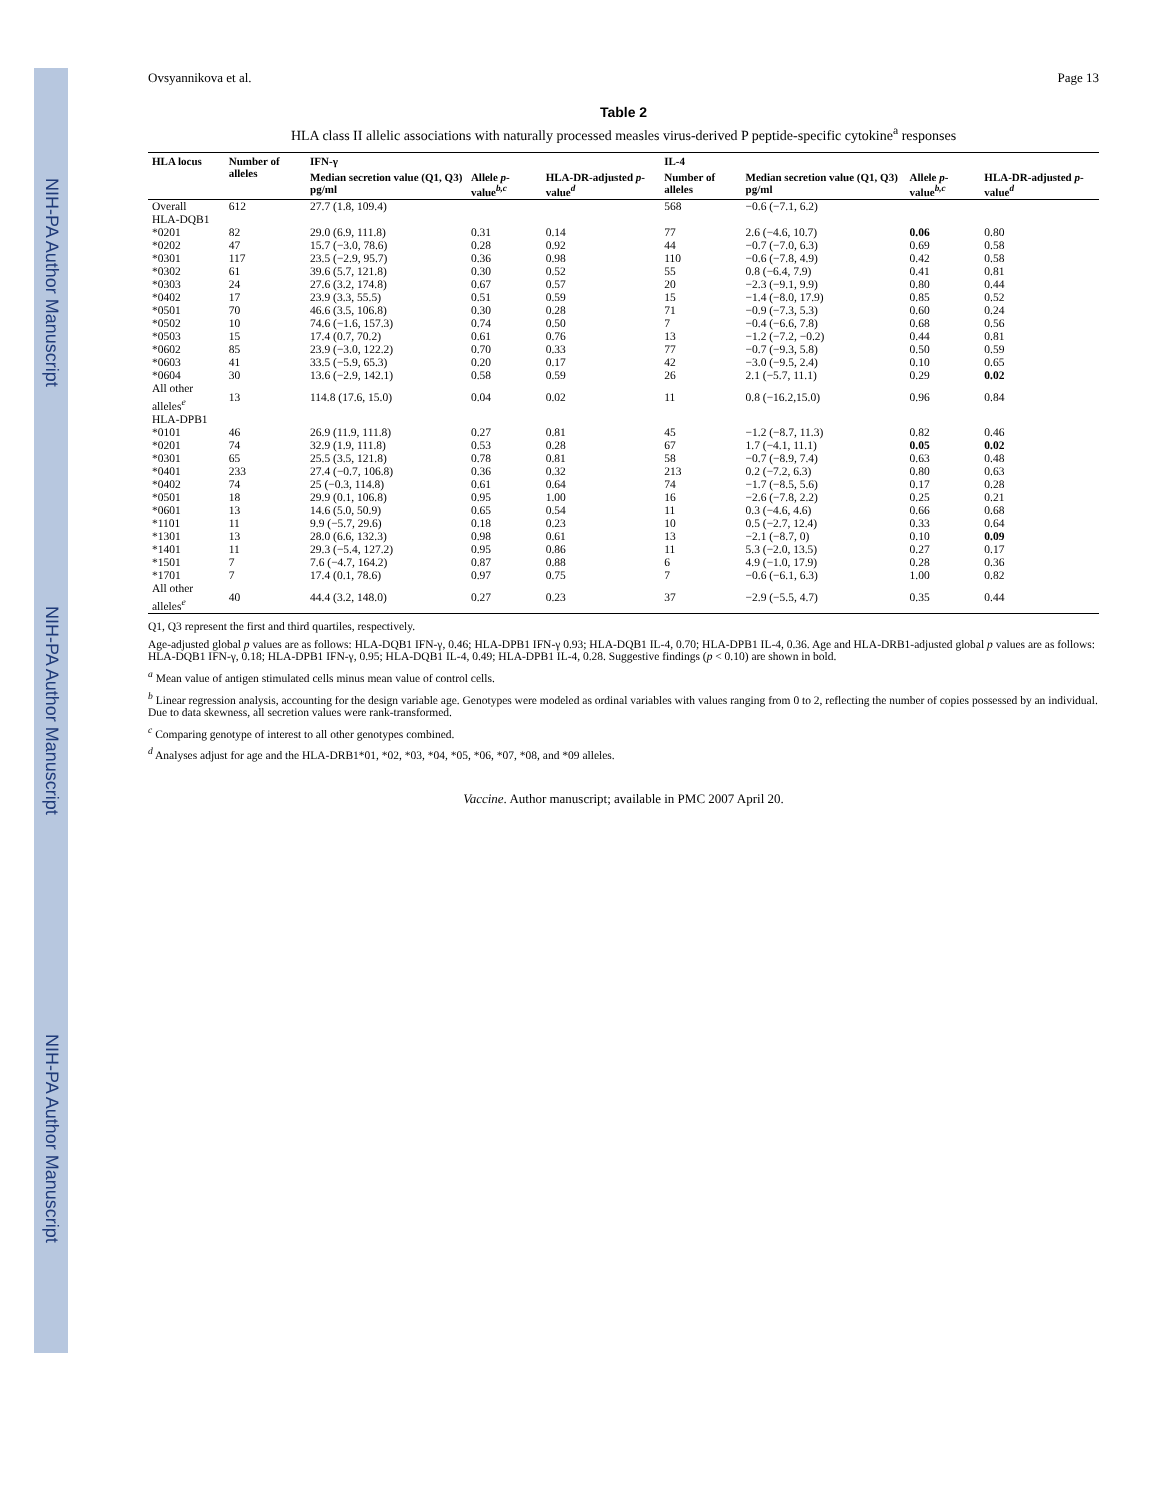NIH-PA Author Manuscript NIH-PA Author Manuscript NIH-PA Author Manuscript
Ovsyannikova et al. Page 13
Table 2
HLA class II allelic associations with naturally processed measles virus-derived P peptide-specific cytokine<sup>a</sup> responses
| HLA locus | Number of alleles | IFN-γ | | | IL-4 | | | |
| --- | --- | --- | --- | --- | --- | --- | --- | --- |
| | | Median secretion value (Q1, Q3) pg/ml | Allele p -value<sup>b,c</sup> | HLA-DR-adjusted p -value<sup>d</sup> | Number of alleles | Median secretion value (Q1, Q3) pg/ml | Allele p -value<sup>b,c</sup> | HLA-DR-adjusted p -value<sup>d</sup> |
| Overall | 612 | 27.7 (1.8, 109.4) | | | 568 | −0.6 (−7.1, 6.2) | | |
| HLA-DQB1 | | | | | | | | |
| *0201 | 82 | 29.0 (6.9, 111.8) | 0.31 | 0.14 | 77 | 2.6 (−4.6, 10.7) | 0.06 | 0.80 |
| *0202 | 47 | 15.7 (−3.0, 78.6) | 0.28 | 0.92 | 44 | −0.7 (−7.0, 6.3) | 0.69 | 0.58 |
| *0301 | 117 | 23.5 (−2.9, 95.7) | 0.36 | 0.98 | 110 | −0.6 (−7.8, 4.9) | 0.42 | 0.58 |
| *0302 | 61 | 39.6 (5.7, 121.8) | 0.30 | 0.52 | 55 | 0.8 (−6.4, 7.9) | 0.41 | 0.81 |
| *0303 | 24 | 27.6 (3.2, 174.8) | 0.67 | 0.57 | 20 | −2.3 (−9.1, 9.9) | 0.80 | 0.44 |
| *0402 | 17 | 23.9 (3.3, 55.5) | 0.51 | 0.59 | 15 | −1.4 (−8.0, 17.9) | 0.85 | 0.52 |
| *0501 | 70 | 46.6 (3.5, 106.8) | 0.30 | 0.28 | 71 | −0.9 (−7.3, 5.3) | 0.60 | 0.24 |
| *0502 | 10 | 74.6 (−1.6, 157.3) | 0.74 | 0.50 | 7 | −0.4 (−6.6, 7.8) | 0.68 | 0.56 |
| *0503 | 15 | 17.4 (0.7, 70.2) | 0.61 | 0.76 | 13 | −1.2 (−7.2, −0.2) | 0.44 | 0.81 |
| *0602 | 85 | 23.9 (−3.0, 122.2) | 0.70 | 0.33 | 77 | −0.7 (−9.3, 5.8) | 0.50 | 0.59 |
| *0603 | 41 | 33.5 (−5.9, 65.3) | 0.20 | 0.17 | 42 | −3.0 (−9.5, 2.4) | 0.10 | 0.65 |
| *0604 | 30 | 13.6 (−2.9, 142.1) | 0.58 | 0.59 | 26 | 2.1 (−5.7, 11.1) | 0.29 | 0.02 |
| All other alleles<sup>e</sup> | 13 | 114.8 (17.6, 15.0) | 0.04 | 0.02 | 11 | 0.8 (−16.2,15.0) | 0.96 | 0.84 |
| HLA-DPB1 | | | | | | | | |
| *0101 | 46 | 26.9 (11.9, 111.8) | 0.27 | 0.81 | 45 | −1.2 (−8.7, 11.3) | 0.82 | 0.46 |
| *0201 | 74 | 32.9 (1.9, 111.8) | 0.53 | 0.28 | 67 | 1.7 (−4.1, 11.1) | 0.05 | 0.02 |
| *0301 | 65 | 25.5 (3.5, 121.8) | 0.78 | 0.81 | 58 | −0.7 (−8.9, 7.4) | 0.63 | 0.48 |
| *0401 | 233 | 27.4 (−0.7, 106.8) | 0.36 | 0.32 | 213 | 0.2 (−7.2, 6.3) | 0.80 | 0.63 |
| *0402 | 74 | 25 (−0.3, 114.8) | 0.61 | 0.64 | 74 | −1.7 (−8.5, 5.6) | 0.17 | 0.28 |
| *0501 | 18 | 29.9 (0.1, 106.8) | 0.95 | 1.00 | 16 | −2.6 (−7.8, 2.2) | 0.25 | 0.21 |
| *0601 | 13 | 14.6 (5.0, 50.9) | 0.65 | 0.54 | 11 | 0.3 (−4.6, 4.6) | 0.66 | 0.68 |
| *1101 | 11 | 9.9 (−5.7, 29.6) | 0.18 | 0.23 | 10 | 0.5 (−2.7, 12.4) | 0.33 | 0.64 |
| *1301 | 13 | 28.0 (6.6, 132.3) | 0.98 | 0.61 | 13 | −2.1 (−8.7, 0) | 0.10 | 0.09 |
| *1401 | 11 | 29.3 (−5.4, 127.2) | 0.95 | 0.86 | 11 | 5.3 (−2.0, 13.5) | 0.27 | 0.17 |
| *1501 | 7 | 7.6 (−4.7, 164.2) | 0.87 | 0.88 | 6 | 4.9 (−1.0, 17.9) | 0.28 | 0.36 |
| *1701 | 7 | 17.4 (0.1, 78.6) | 0.97 | 0.75 | 7 | −0.6 (−6.1, 6.3) | 1.00 | 0.82 |
| All other alleles<sup>e</sup> | 40 | 44.4 (3.2, 148.0) | 0.27 | 0.23 | 37 | −2.9 (−5.5, 4.7) | 0.35 | 0.44 |
Q1, Q3 represent the first and third quartiles, respectively.
Age-adjusted global p values are as follows: HLA-DQB1 IFN-γ, 0.46; HLA-DPB1 IFN-γ 0.93; HLA-DQB1 IL-4, 0.70; HLA-DPB1 IL-4, 0.36. Age and HLA-DRB1-adjusted global p values are as follows: HLA-DQB1 IFN-γ, 0.18; HLA-DPB1 IFN-γ, 0.95; HLA-DQB1 IL-4, 0.49; HLA-DPB1 IL-4, 0.28. Suggestive findings (p < 0.10) are shown in bold.
<sup>a</sup> Mean value of antigen stimulated cells minus mean value of control cells.
<sup>b</sup> Linear regression analysis, accounting for the design variable age. Genotypes were modeled as ordinal variables with values ranging from 0 to 2, reflecting the number of copies possessed by an individual. Due to data skewness, all secretion values were rank-transformed.
<sup>c</sup> Comparing genotype of interest to all other genotypes combined.
<sup>d</sup> Analyses adjust for age and the HLA-DRB1*01, *02, *03, *04, *05, *06, *07, *08, and *09 alleles.
Vaccine. Author manuscript; available in PMC 2007 April 20.